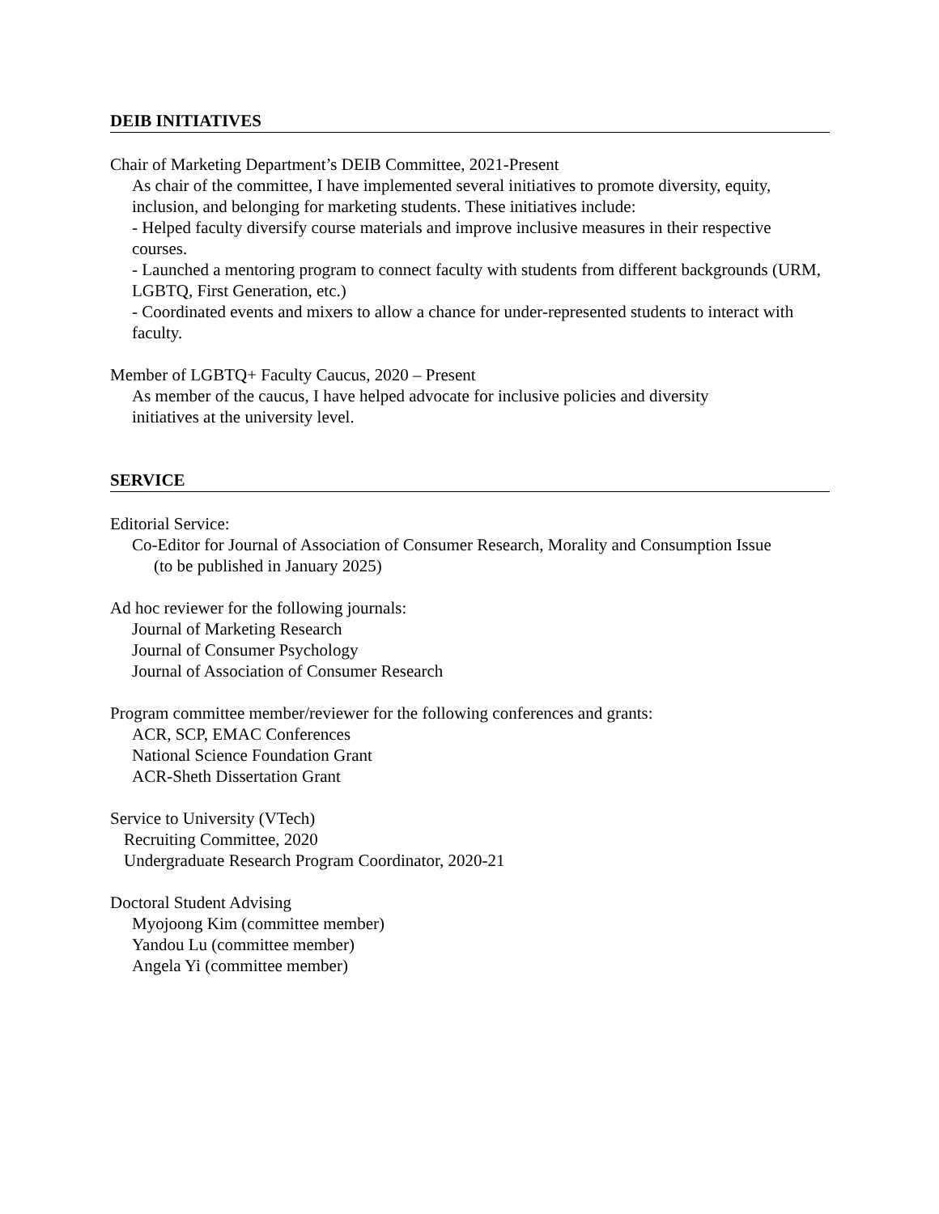DEIB INITIATIVES
Chair of Marketing Department’s DEIB Committee, 2021-Present
As chair of the committee, I have implemented several initiatives to promote diversity, equity, inclusion, and belonging for marketing students. These initiatives include:
- Helped faculty diversify course materials and improve inclusive measures in their respective courses.
- Launched a mentoring program to connect faculty with students from different backgrounds (URM, LGBTQ, First Generation, etc.)
- Coordinated events and mixers to allow a chance for under-represented students to interact with faculty.
Member of LGBTQ+ Faculty Caucus, 2020 – Present
As member of the caucus, I have helped advocate for inclusive policies and diversity
initiatives at the university level.
SERVICE
Editorial Service:
Co-Editor for Journal of Association of Consumer Research, Morality and Consumption Issue
(to be published in January 2025)
Ad hoc reviewer for the following journals:
Journal of Marketing Research
Journal of Consumer Psychology
Journal of Association of Consumer Research
Program committee member/reviewer for the following conferences and grants:
ACR, SCP, EMAC Conferences
National Science Foundation Grant
ACR-Sheth Dissertation Grant
Service to University (VTech)
Recruiting Committee, 2020
Undergraduate Research Program Coordinator, 2020-21
Doctoral Student Advising
Myojoong Kim (committee member)
Yandou Lu (committee member)
Angela Yi (committee member)